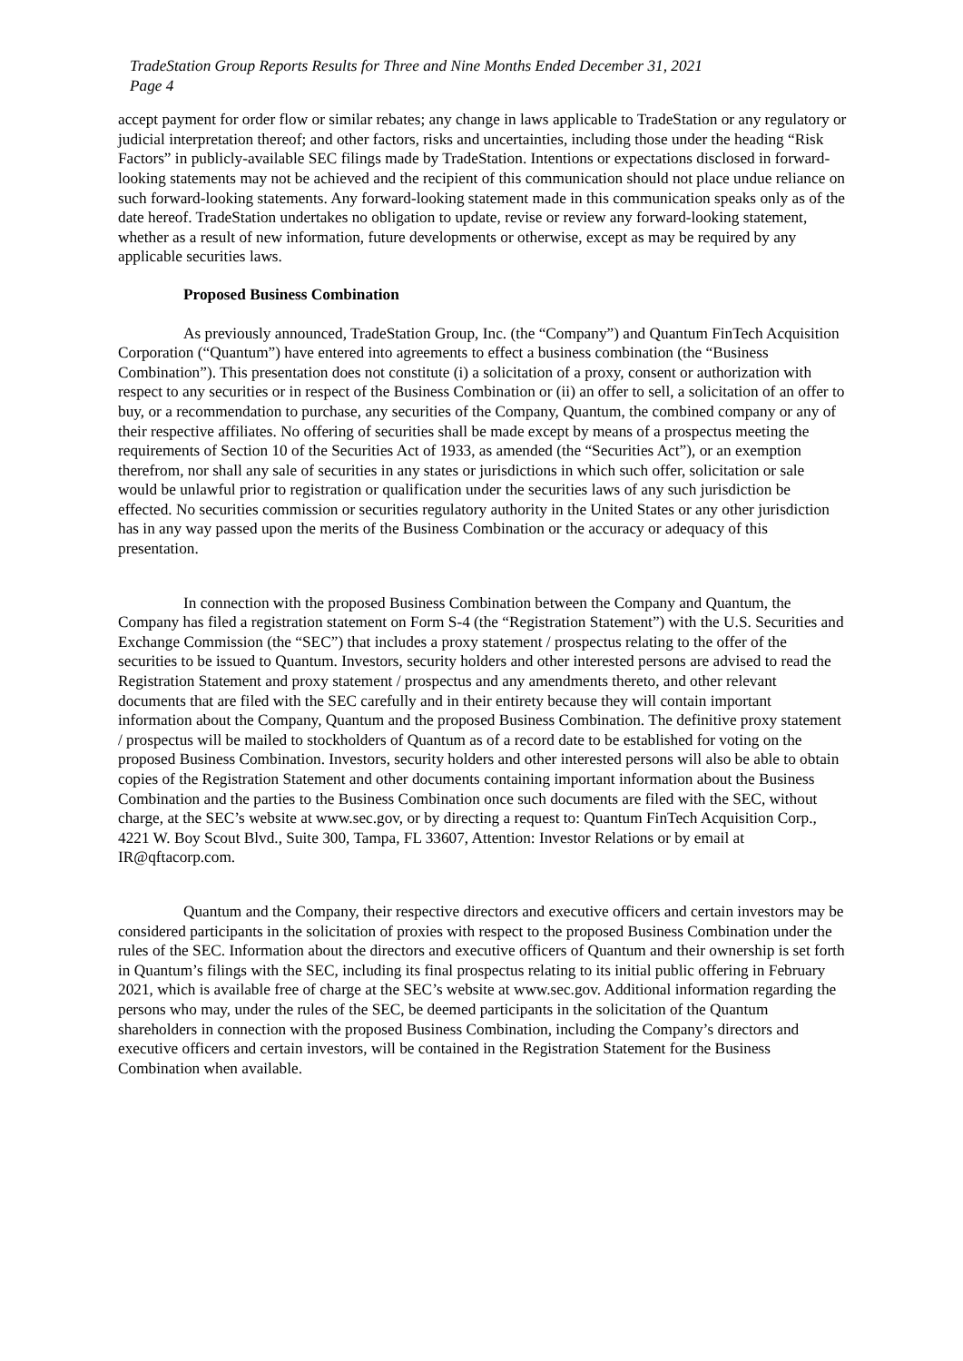TradeStation Group Reports Results for Three and Nine Months Ended December 31, 2021
Page 4
accept payment for order flow or similar rebates; any change in laws applicable to TradeStation or any regulatory or judicial interpretation thereof; and other factors, risks and uncertainties, including those under the heading “Risk Factors” in publicly-available SEC filings made by TradeStation. Intentions or expectations disclosed in forward-looking statements may not be achieved and the recipient of this communication should not place undue reliance on such forward-looking statements. Any forward-looking statement made in this communication speaks only as of the date hereof. TradeStation undertakes no obligation to update, revise or review any forward-looking statement, whether as a result of new information, future developments or otherwise, except as may be required by any applicable securities laws.
Proposed Business Combination
As previously announced, TradeStation Group, Inc. (the “Company”) and Quantum FinTech Acquisition Corporation (“Quantum”) have entered into agreements to effect a business combination (the “Business Combination”). This presentation does not constitute (i) a solicitation of a proxy, consent or authorization with respect to any securities or in respect of the Business Combination or (ii) an offer to sell, a solicitation of an offer to buy, or a recommendation to purchase, any securities of the Company, Quantum, the combined company or any of their respective affiliates. No offering of securities shall be made except by means of a prospectus meeting the requirements of Section 10 of the Securities Act of 1933, as amended (the “Securities Act”), or an exemption therefrom, nor shall any sale of securities in any states or jurisdictions in which such offer, solicitation or sale would be unlawful prior to registration or qualification under the securities laws of any such jurisdiction be effected. No securities commission or securities regulatory authority in the United States or any other jurisdiction has in any way passed upon the merits of the Business Combination or the accuracy or adequacy of this presentation.
In connection with the proposed Business Combination between the Company and Quantum, the Company has filed a registration statement on Form S-4 (the “Registration Statement”) with the U.S. Securities and Exchange Commission (the “SEC”) that includes a proxy statement / prospectus relating to the offer of the securities to be issued to Quantum. Investors, security holders and other interested persons are advised to read the Registration Statement and proxy statement / prospectus and any amendments thereto, and other relevant documents that are filed with the SEC carefully and in their entirety because they will contain important information about the Company, Quantum and the proposed Business Combination. The definitive proxy statement / prospectus will be mailed to stockholders of Quantum as of a record date to be established for voting on the proposed Business Combination. Investors, security holders and other interested persons will also be able to obtain copies of the Registration Statement and other documents containing important information about the Business Combination and the parties to the Business Combination once such documents are filed with the SEC, without charge, at the SEC’s website at www.sec.gov, or by directing a request to: Quantum FinTech Acquisition Corp., 4221 W. Boy Scout Blvd., Suite 300, Tampa, FL 33607, Attention: Investor Relations or by email at IR@qftacorp.com.
Quantum and the Company, their respective directors and executive officers and certain investors may be considered participants in the solicitation of proxies with respect to the proposed Business Combination under the rules of the SEC. Information about the directors and executive officers of Quantum and their ownership is set forth in Quantum’s filings with the SEC, including its final prospectus relating to its initial public offering in February 2021, which is available free of charge at the SEC’s website at www.sec.gov. Additional information regarding the persons who may, under the rules of the SEC, be deemed participants in the solicitation of the Quantum shareholders in connection with the proposed Business Combination, including the Company’s directors and executive officers and certain investors, will be contained in the Registration Statement for the Business Combination when available.